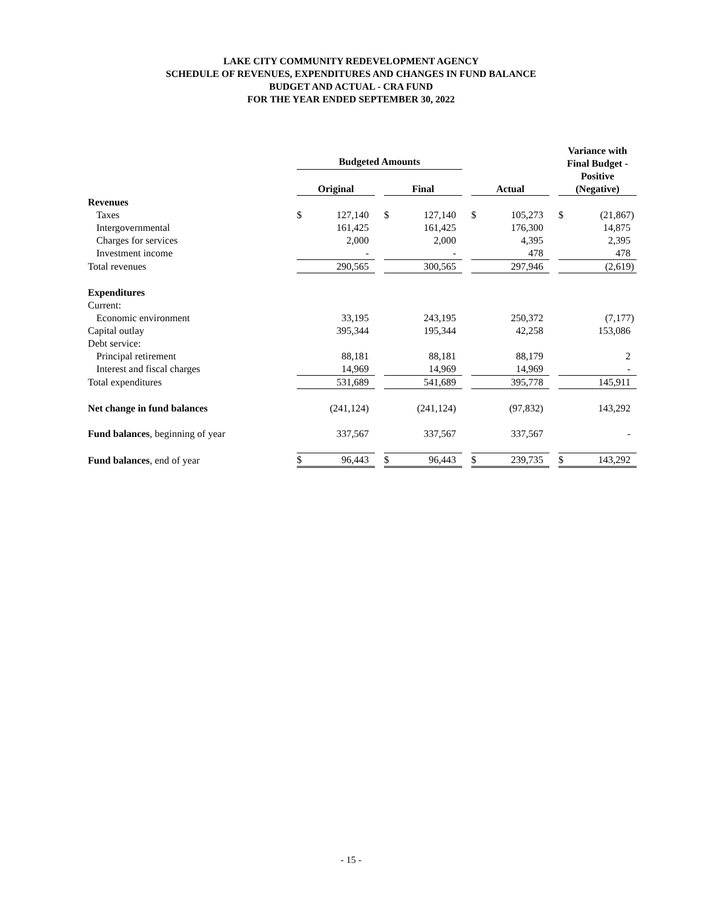LAKE CITY COMMUNITY REDEVELOPMENT AGENCY
SCHEDULE OF REVENUES, EXPENDITURES AND CHANGES IN FUND BALANCE
BUDGET AND ACTUAL - CRA FUND
FOR THE YEAR ENDED SEPTEMBER 30, 2022
| | Budgeted Amounts | | | | | | | | | Variance with Final Budget - | |
| --- | --- | --- | --- | --- | --- | --- | --- | --- | --- | --- | --- |
| | | | | | | | | | | Positive | |
| | Original | | | Final | | | Actual | | | (Negative) | |
| Revenues | | | | | | | | | | | |
| Taxes | $ | 127,140 | | $ | 127,140 | | $ | 105,273 | | $ | (21,867) |
| Intergovernmental | | 161,425 | | | 161,425 | | | 176,300 | | | 14,875 |
| Charges for services | | 2,000 | | | 2,000 | | | 4,395 | | | 2,395 |
| Investment income | | - | | | - | | | 478 | | | 478 |
| Total revenues | | 290,565 | | | 300,565 | | | 297,946 | | | (2,619) |
| Expenditures | | | | | | | | | | | |
| Current: | | | | | | | | | | | |
| Economic environment | | 33,195 | | | 243,195 | | | 250,372 | | | (7,177) |
| Capital outlay | | 395,344 | | | 195,344 | | | 42,258 | | | 153,086 |
| Debt service: | | | | | | | | | | | |
| Principal retirement | | 88,181 | | | 88,181 | | | 88,179 | | | 2 |
| Interest and fiscal charges | | 14,969 | | | 14,969 | | | 14,969 | | | - |
| Total expenditures | | 531,689 | | | 541,689 | | | 395,778 | | | 145,911 |
| Net change in fund balances | | (241,124) | | | (241,124) | | | (97,832) | | | 143,292 |
| Fund balances , beginning of year | | 337,567 | | | 337,567 | | | 337,567 | | | - |
| Fund balances , end of year | $ | 96,443 | | $ | 96,443 | | $ | 239,735 | | $ | 143,292 |
- 15 -